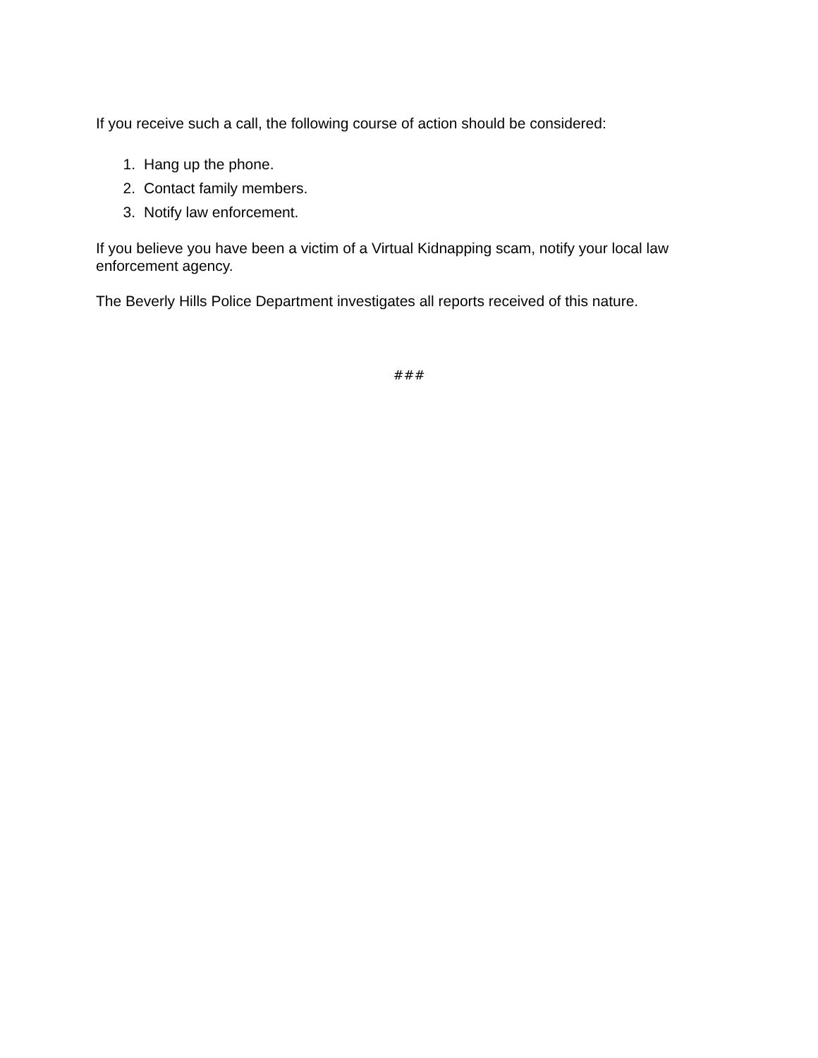If you receive such a call, the following course of action should be considered:
1. Hang up the phone.
2. Contact family members.
3. Notify law enforcement.
If you believe you have been a victim of a Virtual Kidnapping scam, notify your local law enforcement agency.
The Beverly Hills Police Department investigates all reports received of this nature.
###